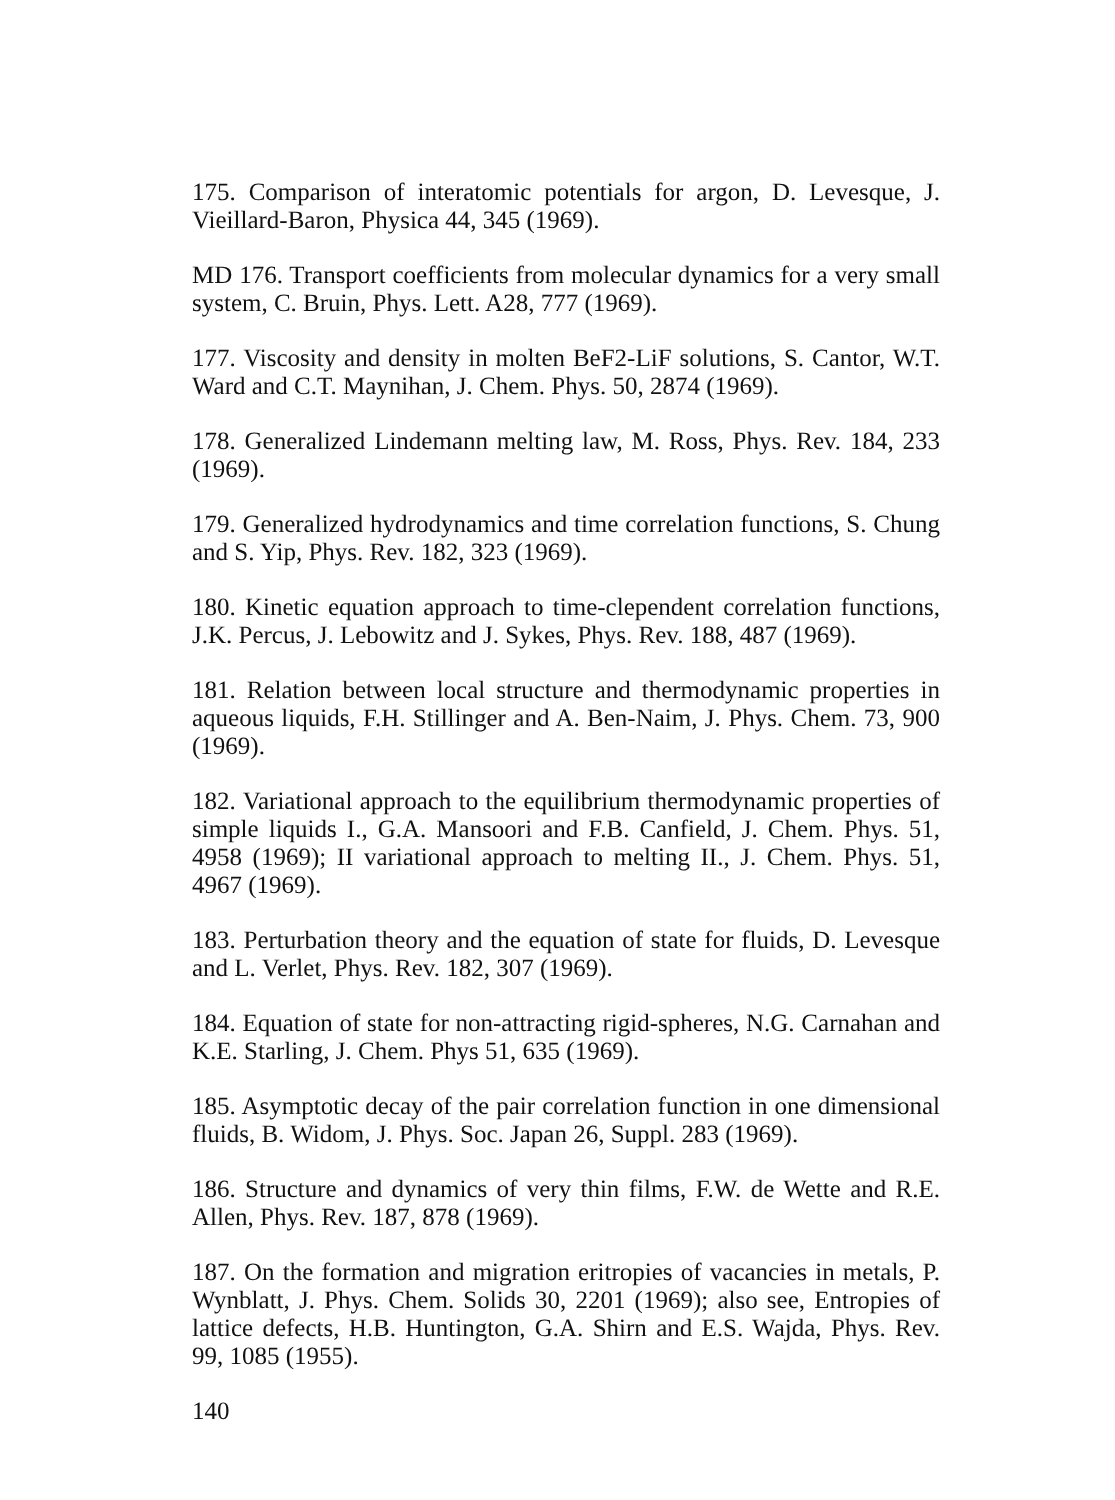175. Comparison of interatomic potentials for argon, D. Levesque, J. Vieillard-Baron, Physica 44, 345 (1969).
MD 176. Transport coefficients from molecular dynamics for a very small system, C. Bruin, Phys. Lett. A28, 777 (1969).
177. Viscosity and density in molten BeF2-LiF solutions, S. Cantor, W.T. Ward and C.T. Maynihan, J. Chem. Phys. 50, 2874 (1969).
178. Generalized Lindemann melting law, M. Ross, Phys. Rev. 184, 233 (1969).
179. Generalized hydrodynamics and time correlation functions, S. Chung and S. Yip, Phys. Rev. 182, 323 (1969).
180. Kinetic equation approach to time-clependent correlation functions, J.K. Percus, J. Lebowitz and J. Sykes, Phys. Rev. 188, 487 (1969).
181. Relation between local structure and thermodynamic properties in aqueous liquids, F.H. Stillinger and A. Ben-Naim, J. Phys. Chem. 73, 900 (1969).
182. Variational approach to the equilibrium thermodynamic properties of simple liquids I., G.A. Mansoori and F.B. Canfield, J. Chem. Phys. 51, 4958 (1969); II variational approach to melting II., J. Chem. Phys. 51, 4967 (1969).
183. Perturbation theory and the equation of state for fluids, D. Levesque and L. Verlet, Phys. Rev. 182, 307 (1969).
184. Equation of state for non-attracting rigid-spheres, N.G. Carnahan and K.E. Starling, J. Chem. Phys 51, 635 (1969).
185. Asymptotic decay of the pair correlation function in one dimensional fluids, B. Widom, J. Phys. Soc. Japan 26, Suppl. 283 (1969).
186. Structure and dynamics of very thin films, F.W. de Wette and R.E. Allen, Phys. Rev. 187, 878 (1969).
187. On the formation and migration eritropies of vacancies in metals, P. Wynblatt, J. Phys. Chem. Solids 30, 2201 (1969); also see, Entropies of lattice defects, H.B. Huntington, G.A. Shirn and E.S. Wajda, Phys. Rev. 99, 1085 (1955).
140